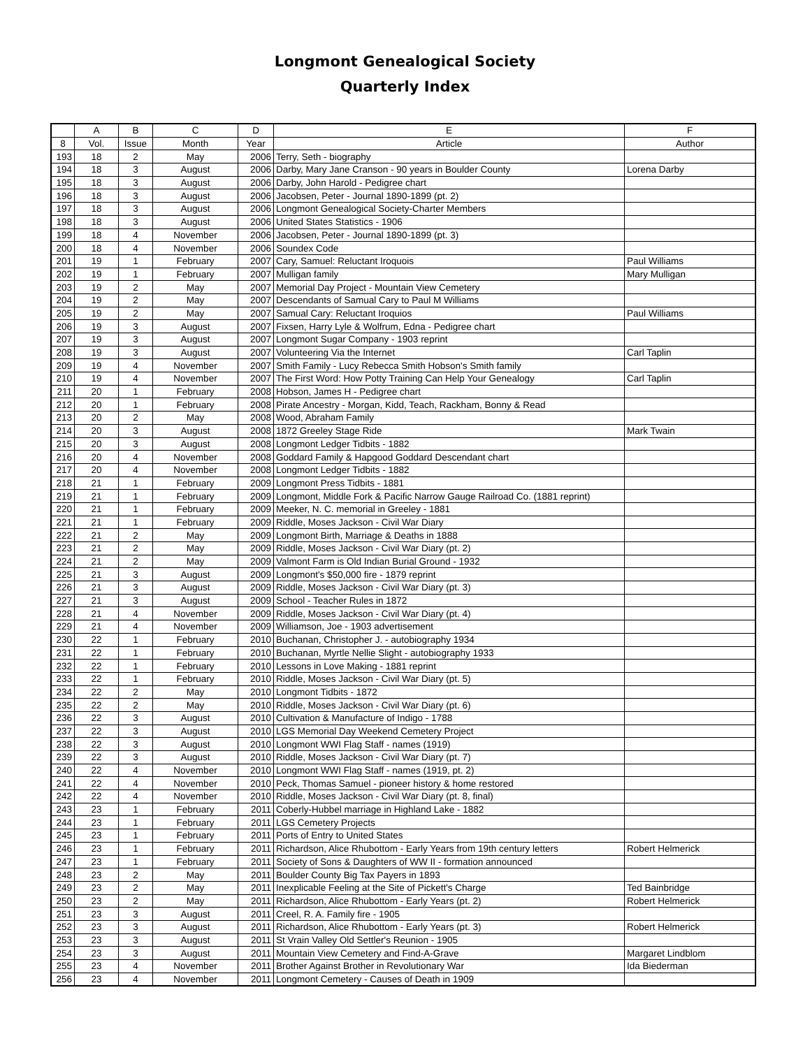Longmont Genealogical Society
Quarterly Index
| | A | B | C | D | E | F |
| --- | --- | --- | --- | --- | --- | --- |
| 8 | Vol. | Issue | Month | Year | Article | Author |
| 193 | 18 | 2 | May | 2006 | Terry, Seth - biography | |
| 194 | 18 | 3 | August | 2006 | Darby, Mary Jane Cranson - 90 years in Boulder County | Lorena Darby |
| 195 | 18 | 3 | August | 2006 | Darby, John Harold - Pedigree chart | |
| 196 | 18 | 3 | August | 2006 | Jacobsen, Peter - Journal 1890-1899 (pt. 2) | |
| 197 | 18 | 3 | August | 2006 | Longmont Genealogical Society-Charter Members | |
| 198 | 18 | 3 | August | 2006 | United States Statistics - 1906 | |
| 199 | 18 | 4 | November | 2006 | Jacobsen, Peter - Journal 1890-1899 (pt. 3) | |
| 200 | 18 | 4 | November | 2006 | Soundex Code | |
| 201 | 19 | 1 | February | 2007 | Cary, Samuel: Reluctant Iroquois | Paul Williams |
| 202 | 19 | 1 | February | 2007 | Mulligan family | Mary Mulligan |
| 203 | 19 | 2 | May | 2007 | Memorial Day Project - Mountain View Cemetery | |
| 204 | 19 | 2 | May | 2007 | Descendants of Samual Cary to Paul M Williams | |
| 205 | 19 | 2 | May | 2007 | Samual Cary: Reluctant Iroquios | Paul Williams |
| 206 | 19 | 3 | August | 2007 | Fixsen, Harry Lyle & Wolfrum, Edna - Pedigree chart | |
| 207 | 19 | 3 | August | 2007 | Longmont Sugar Company - 1903 reprint | |
| 208 | 19 | 3 | August | 2007 | Volunteering Via the Internet | Carl Taplin |
| 209 | 19 | 4 | November | 2007 | Smith Family - Lucy Rebecca Smith Hobson's Smith family | |
| 210 | 19 | 4 | November | 2007 | The First Word: How Potty Training Can Help Your Genealogy | Carl Taplin |
| 211 | 20 | 1 | February | 2008 | Hobson, James H - Pedigree chart | |
| 212 | 20 | 1 | February | 2008 | Pirate Ancestry - Morgan, Kidd, Teach, Rackham, Bonny & Read | |
| 213 | 20 | 2 | May | 2008 | Wood, Abraham Family | |
| 214 | 20 | 3 | August | 2008 | 1872 Greeley Stage Ride | Mark Twain |
| 215 | 20 | 3 | August | 2008 | Longmont Ledger Tidbits - 1882 | |
| 216 | 20 | 4 | November | 2008 | Goddard Family & Hapgood Goddard Descendant chart | |
| 217 | 20 | 4 | November | 2008 | Longmont Ledger Tidbits - 1882 | |
| 218 | 21 | 1 | February | 2009 | Longmont Press Tidbits - 1881 | |
| 219 | 21 | 1 | February | 2009 | Longmont, Middle Fork & Pacific Narrow Gauge Railroad Co. (1881 reprint) | |
| 220 | 21 | 1 | February | 2009 | Meeker, N. C. memorial in Greeley - 1881 | |
| 221 | 21 | 1 | February | 2009 | Riddle, Moses Jackson - Civil War Diary | |
| 222 | 21 | 2 | May | 2009 | Longmont Birth, Marriage & Deaths in 1888 | |
| 223 | 21 | 2 | May | 2009 | Riddle, Moses Jackson - Civil War Diary (pt. 2) | |
| 224 | 21 | 2 | May | 2009 | Valmont Farm is Old Indian Burial Ground - 1932 | |
| 225 | 21 | 3 | August | 2009 | Longmont's $50,000 fire - 1879 reprint | |
| 226 | 21 | 3 | August | 2009 | Riddle, Moses Jackson - Civil War Diary (pt. 3) | |
| 227 | 21 | 3 | August | 2009 | School - Teacher Rules in 1872 | |
| 228 | 21 | 4 | November | 2009 | Riddle, Moses Jackson - Civil War Diary (pt. 4) | |
| 229 | 21 | 4 | November | 2009 | Williamson, Joe - 1903 advertisement | |
| 230 | 22 | 1 | February | 2010 | Buchanan, Christopher J. - autobiography 1934 | |
| 231 | 22 | 1 | February | 2010 | Buchanan, Myrtle Nellie Slight - autobiography 1933 | |
| 232 | 22 | 1 | February | 2010 | Lessons in Love Making - 1881 reprint | |
| 233 | 22 | 1 | February | 2010 | Riddle, Moses Jackson - Civil War Diary (pt. 5) | |
| 234 | 22 | 2 | May | 2010 | Longmont Tidbits - 1872 | |
| 235 | 22 | 2 | May | 2010 | Riddle, Moses Jackson - Civil War Diary (pt. 6) | |
| 236 | 22 | 3 | August | 2010 | Cultivation & Manufacture of Indigo - 1788 | |
| 237 | 22 | 3 | August | 2010 | LGS Memorial Day Weekend Cemetery Project | |
| 238 | 22 | 3 | August | 2010 | Longmont WWI Flag Staff - names (1919) | |
| 239 | 22 | 3 | August | 2010 | Riddle, Moses Jackson - Civil War Diary (pt. 7) | |
| 240 | 22 | 4 | November | 2010 | Longmont WWI Flag Staff - names (1919, pt. 2) | |
| 241 | 22 | 4 | November | 2010 | Peck, Thomas Samuel - pioneer history & home restored | |
| 242 | 22 | 4 | November | 2010 | Riddle, Moses Jackson - Civil War Diary (pt. 8, final) | |
| 243 | 23 | 1 | February | 2011 | Coberly-Hubbel marriage in Highland Lake - 1882 | |
| 244 | 23 | 1 | February | 2011 | LGS Cemetery Projects | |
| 245 | 23 | 1 | February | 2011 | Ports of Entry to United States | |
| 246 | 23 | 1 | February | 2011 | Richardson, Alice Rhubottom - Early Years from 19th century letters | Robert Helmerick |
| 247 | 23 | 1 | February | 2011 | Society of Sons & Daughters of WW II - formation announced | |
| 248 | 23 | 2 | May | 2011 | Boulder County Big Tax Payers in 1893 | |
| 249 | 23 | 2 | May | 2011 | Inexplicable Feeling at the Site of Pickett's Charge | Ted Bainbridge |
| 250 | 23 | 2 | May | 2011 | Richardson, Alice Rhubottom - Early Years (pt. 2) | Robert Helmerick |
| 251 | 23 | 3 | August | 2011 | Creel, R. A. Family fire - 1905 | |
| 252 | 23 | 3 | August | 2011 | Richardson, Alice Rhubottom - Early Years (pt. 3) | Robert Helmerick |
| 253 | 23 | 3 | August | 2011 | St Vrain Valley Old Settler's Reunion - 1905 | |
| 254 | 23 | 3 | August | 2011 | Mountain View Cemetery and Find-A-Grave | Margaret Lindblom |
| 255 | 23 | 4 | November | 2011 | Brother Against Brother in Revolutionary War | Ida Biederman |
| 256 | 23 | 4 | November | 2011 | Longmont Cemetery - Causes of Death in 1909 | |